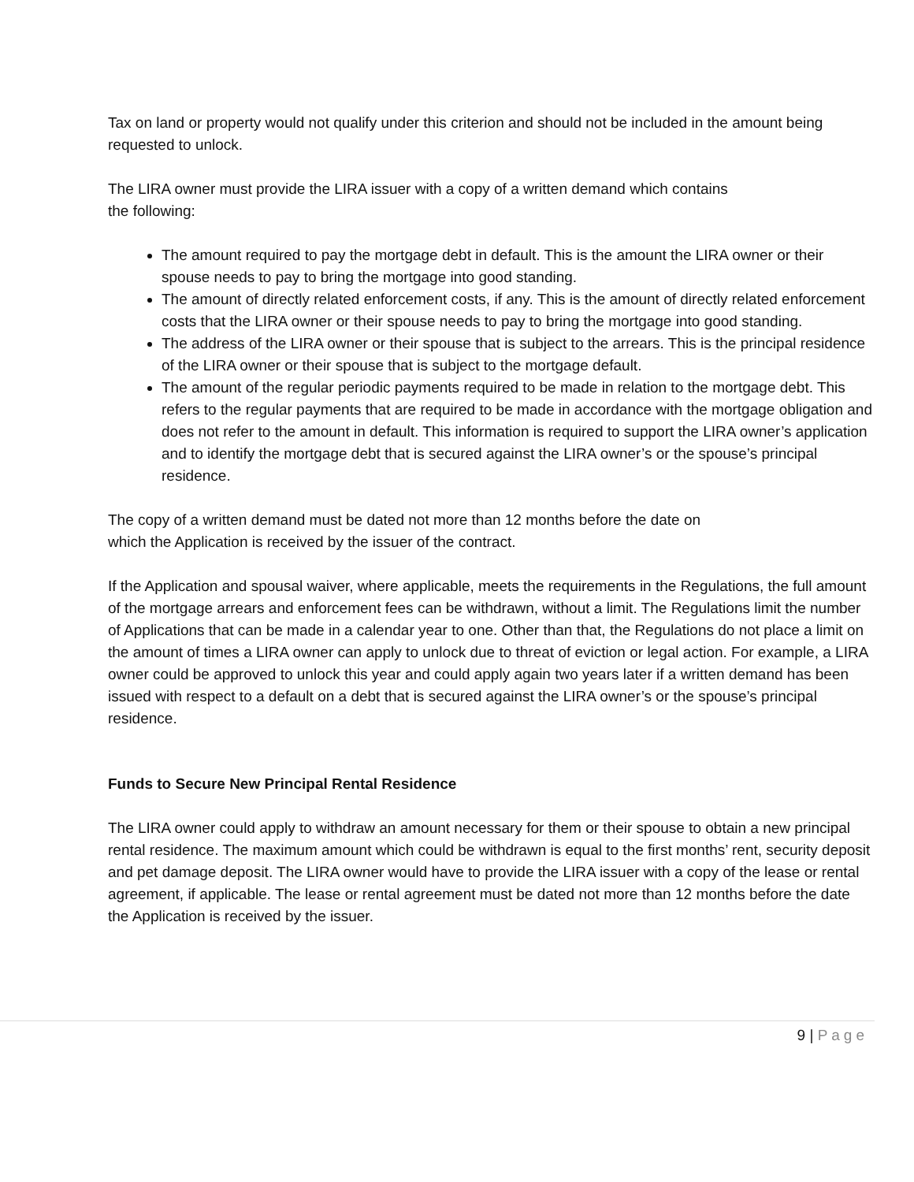Tax on land or property would not qualify under this criterion and should not be included in the amount being requested to unlock.
The LIRA owner must provide the LIRA issuer with a copy of a written demand which contains
the following:
The amount required to pay the mortgage debt in default. This is the amount the LIRA owner or their spouse needs to pay to bring the mortgage into good standing.
The amount of directly related enforcement costs, if any. This is the amount of directly related enforcement costs that the LIRA owner or their spouse needs to pay to bring the mortgage into good standing.
The address of the LIRA owner or their spouse that is subject to the arrears. This is the principal residence of the LIRA owner or their spouse that is subject to the mortgage default.
The amount of the regular periodic payments required to be made in relation to the mortgage debt. This refers to the regular payments that are required to be made in accordance with the mortgage obligation and does not refer to the amount in default. This information is required to support the LIRA owner’s application and to identify the mortgage debt that is secured against the LIRA owner’s or the spouse’s principal residence.
The copy of a written demand must be dated not more than 12 months before the date on
which the Application is received by the issuer of the contract.
If the Application and spousal waiver, where applicable, meets the requirements in the Regulations, the full amount of the mortgage arrears and enforcement fees can be withdrawn, without a limit. The Regulations limit the number of Applications that can be made in a calendar year to one. Other than that, the Regulations do not place a limit on the amount of times a LIRA owner can apply to unlock due to threat of eviction or legal action. For example, a LIRA owner could be approved to unlock this year and could apply again two years later if a written demand has been issued with respect to a default on a debt that is secured against the LIRA owner’s or the spouse’s principal residence.
Funds to Secure New Principal Rental Residence
The LIRA owner could apply to withdraw an amount necessary for them or their spouse to obtain a new principal rental residence. The maximum amount which could be withdrawn is equal to the first months’ rent, security deposit and pet damage deposit. The LIRA owner would have to provide the LIRA issuer with a copy of the lease or rental agreement, if applicable. The lease or rental agreement must be dated not more than 12 months before the date the Application is received by the issuer.
9 | Page